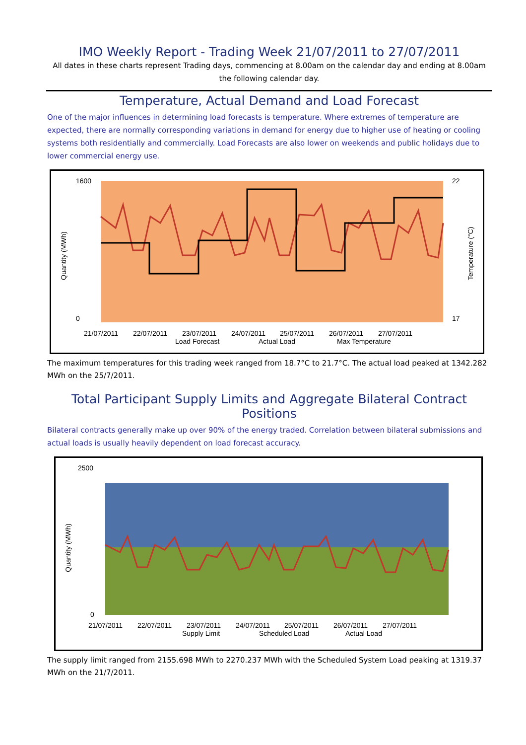IMO Weekly Report - Trading Week 21/07/2011 to 27/07/2011
All dates in these charts represent Trading days, commencing at 8.00am on the calendar day and ending at 8.00am the following calendar day.
Temperature, Actual Demand and Load Forecast
One of the major influences in determining load forecasts is temperature. Where extremes of temperature are expected, there are normally corresponding variations in demand for energy due to higher use of heating or cooling systems both residentially and commercially. Load Forecasts are also lower on weekends and public holidays due to lower commercial energy use.
1600
0
22
17
21/07/2011
22/07/2011
23/07/2011
24/07/2011
25/07/2011
26/07/2011
27/07/2011
Load Forecast
Actual Load
Max Temperature
Quantity (MWh)
Temperature (°C)
The maximum temperatures for this trading week ranged from 18.7°C to 21.7°C. The actual load peaked at 1342.282 MWh on the 25/7/2011.
Total Participant Supply Limits and Aggregate Bilateral Contract Positions
Bilateral contracts generally make up over 90% of the energy traded. Correlation between bilateral submissions and actual loads is usually heavily dependent on load forecast accuracy.
2500
0
21/07/2011
22/07/2011
23/07/2011
24/07/2011
25/07/2011
26/07/2011
27/07/2011
Supply Limit
Scheduled Load
Actual Load
Quantity (MWh)
The supply limit ranged from 2155.698 MWh to 2270.237 MWh with the Scheduled System Load peaking at 1319.37 MWh on the 21/7/2011.